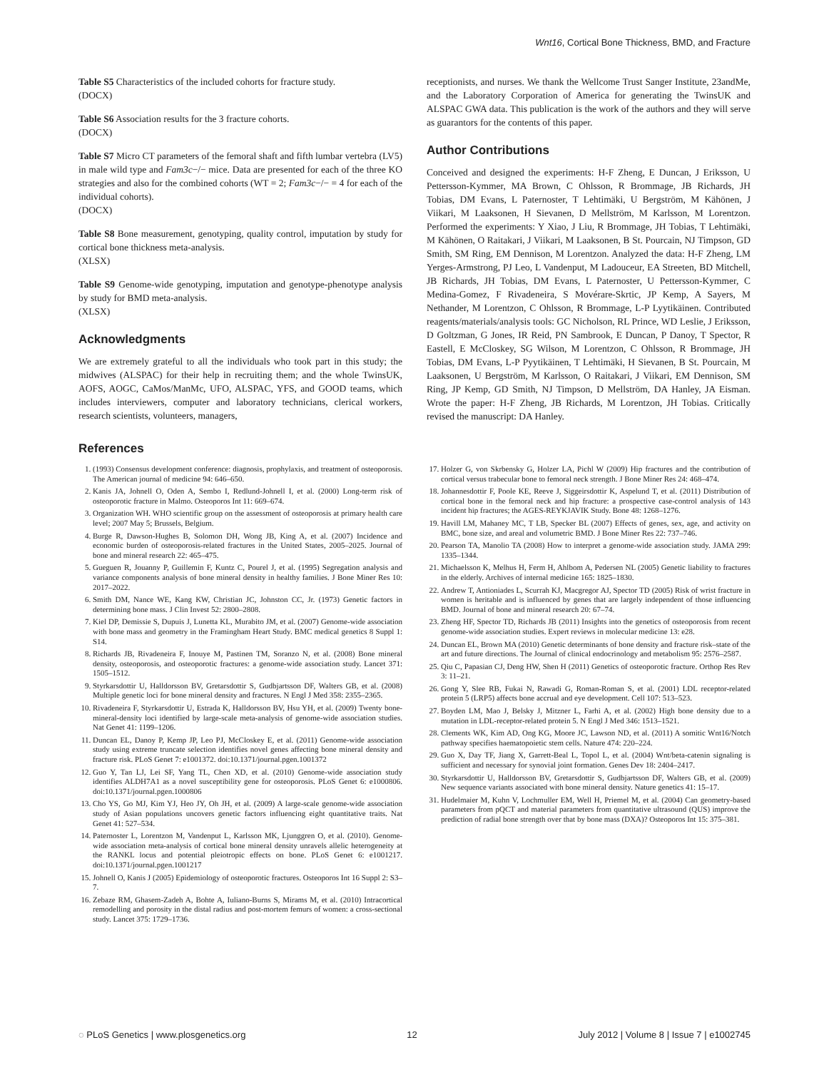Wnt16, Cortical Bone Thickness, BMD, and Fracture
Table S5 Characteristics of the included cohorts for fracture study.
(DOCX)
Table S6 Association results for the 3 fracture cohorts.
(DOCX)
Table S7 Micro CT parameters of the femoral shaft and fifth lumbar vertebra (LV5) in male wild type and Fam3c−/− mice. Data are presented for each of the three KO strategies and also for the combined cohorts (WT = 2; Fam3c−/− = 4 for each of the individual cohorts).
(DOCX)
Table S8 Bone measurement, genotyping, quality control, imputation by study for cortical bone thickness meta-analysis.
(XLSX)
Table S9 Genome-wide genotyping, imputation and genotype-phenotype analysis by study for BMD meta-analysis.
(XLSX)
Acknowledgments
We are extremely grateful to all the individuals who took part in this study; the midwives (ALSPAC) for their help in recruiting them; and the whole TwinsUK, AOFS, AOGC, CaMos/ManMc, UFO, ALSPAC, YFS, and GOOD teams, which includes interviewers, computer and laboratory technicians, clerical workers, research scientists, volunteers, managers,
receptionists, and nurses. We thank the Wellcome Trust Sanger Institute, 23andMe, and the Laboratory Corporation of America for generating the TwinsUK and ALSPAC GWA data. This publication is the work of the authors and they will serve as guarantors for the contents of this paper.
Author Contributions
Conceived and designed the experiments: H-F Zheng, E Duncan, J Eriksson, U Pettersson-Kymmer, MA Brown, C Ohlsson, R Brommage, JB Richards, JH Tobias, DM Evans, L Paternoster, T Lehtimäki, U Bergström, M Kähönen, J Viikari, M Laaksonen, H Sievanen, D Mellström, M Karlsson, M Lorentzon. Performed the experiments: Y Xiao, J Liu, R Brommage, JH Tobias, T Lehtimäki, M Kähönen, O Raitakari, J Viikari, M Laaksonen, B St. Pourcain, NJ Timpson, GD Smith, SM Ring, EM Dennison, M Lorentzon. Analyzed the data: H-F Zheng, LM Yerges-Armstrong, PJ Leo, L Vandenput, M Ladouceur, EA Streeten, BD Mitchell, JB Richards, JH Tobias, DM Evans, L Paternoster, U Pettersson-Kymmer, C Medina-Gomez, F Rivadeneira, S Movérare-Skrtic, JP Kemp, A Sayers, M Nethander, M Lorentzon, C Ohlsson, R Brommage, L-P Lyytikäinen. Contributed reagents/materials/analysis tools: GC Nicholson, RL Prince, WD Leslie, J Eriksson, D Goltzman, G Jones, IR Reid, PN Sambrook, E Duncan, P Danoy, T Spector, R Eastell, E McCloskey, SG Wilson, M Lorentzon, C Ohlsson, R Brommage, JH Tobias, DM Evans, L-P Pyytikäinen, T Lehtimäki, H Sievanen, B St. Pourcain, M Laaksonen, U Bergström, M Karlsson, O Raitakari, J Viikari, EM Dennison, SM Ring, JP Kemp, GD Smith, NJ Timpson, D Mellström, DA Hanley, JA Eisman. Wrote the paper: H-F Zheng, JB Richards, M Lorentzon, JH Tobias. Critically revised the manuscript: DA Hanley.
References
1. (1993) Consensus development conference: diagnosis, prophylaxis, and treatment of osteoporosis. The American journal of medicine 94: 646–650.
2. Kanis JA, Johnell O, Oden A, Sembo I, Redlund-Johnell I, et al. (2000) Long-term risk of osteoporotic fracture in Malmo. Osteoporos Int 11: 669–674.
3. Organization WH. WHO scientific group on the assessment of osteoporosis at primary health care level; 2007 May 5; Brussels, Belgium.
4. Burge R, Dawson-Hughes B, Solomon DH, Wong JB, King A, et al. (2007) Incidence and economic burden of osteoporosis-related fractures in the United States, 2005–2025. Journal of bone and mineral research 22: 465–475.
5. Gueguen R, Jouanny P, Guillemin F, Kuntz C, Pourel J, et al. (1995) Segregation analysis and variance components analysis of bone mineral density in healthy families. J Bone Miner Res 10: 2017–2022.
6. Smith DM, Nance WE, Kang KW, Christian JC, Johnston CC, Jr. (1973) Genetic factors in determining bone mass. J Clin Invest 52: 2800–2808.
7. Kiel DP, Demissie S, Dupuis J, Lunetta KL, Murabito JM, et al. (2007) Genome-wide association with bone mass and geometry in the Framingham Heart Study. BMC medical genetics 8 Suppl 1: S14.
8. Richards JB, Rivadeneira F, Inouye M, Pastinen TM, Soranzo N, et al. (2008) Bone mineral density, osteoporosis, and osteoporotic fractures: a genome-wide association study. Lancet 371: 1505–1512.
9. Styrkarsdottir U, Halldorsson BV, Gretarsdottir S, Gudbjartsson DF, Walters GB, et al. (2008) Multiple genetic loci for bone mineral density and fractures. N Engl J Med 358: 2355–2365.
10. Rivadeneira F, Styrkarsdottir U, Estrada K, Halldorsson BV, Hsu YH, et al. (2009) Twenty bone-mineral-density loci identified by large-scale meta-analysis of genome-wide association studies. Nat Genet 41: 1199–1206.
11. Duncan EL, Danoy P, Kemp JP, Leo PJ, McCloskey E, et al. (2011) Genome-wide association study using extreme truncate selection identifies novel genes affecting bone mineral density and fracture risk. PLoS Genet 7: e1001372. doi:10.1371/journal.pgen.1001372
12. Guo Y, Tan LJ, Lei SF, Yang TL, Chen XD, et al. (2010) Genome-wide association study identifies ALDH7A1 as a novel susceptibility gene for osteoporosis. PLoS Genet 6: e1000806. doi:10.1371/journal.pgen.1000806
13. Cho YS, Go MJ, Kim YJ, Heo JY, Oh JH, et al. (2009) A large-scale genome-wide association study of Asian populations uncovers genetic factors influencing eight quantitative traits. Nat Genet 41: 527–534.
14. Paternoster L, Lorentzon M, Vandenput L, Karlsson MK, Ljunggren O, et al. (2010). Genome-wide association meta-analysis of cortical bone mineral density unravels allelic heterogeneity at the RANKL locus and potential pleiotropic effects on bone. PLoS Genet 6: e1001217. doi:10.1371/journal.pgen.1001217
15. Johnell O, Kanis J (2005) Epidemiology of osteoporotic fractures. Osteoporos Int 16 Suppl 2: S3–7.
16. Zebaze RM, Ghasem-Zadeh A, Bohte A, Iuliano-Burns S, Mirams M, et al. (2010) Intracortical remodelling and porosity in the distal radius and post-mortem femurs of women: a cross-sectional study. Lancet 375: 1729–1736.
17. Holzer G, von Skrbensky G, Holzer LA, Pichl W (2009) Hip fractures and the contribution of cortical versus trabecular bone to femoral neck strength. J Bone Miner Res 24: 468–474.
18. Johannesdottir F, Poole KE, Reeve J, Siggeirsdottir K, Aspelund T, et al. (2011) Distribution of cortical bone in the femoral neck and hip fracture: a prospective case-control analysis of 143 incident hip fractures; the AGES-REYKJAVIK Study. Bone 48: 1268–1276.
19. Havill LM, Mahaney MC, T LB, Specker BL (2007) Effects of genes, sex, age, and activity on BMC, bone size, and areal and volumetric BMD. J Bone Miner Res 22: 737–746.
20. Pearson TA, Manolio TA (2008) How to interpret a genome-wide association study. JAMA 299: 1335–1344.
21. Michaelsson K, Melhus H, Ferm H, Ahlbom A, Pedersen NL (2005) Genetic liability to fractures in the elderly. Archives of internal medicine 165: 1825–1830.
22. Andrew T, Antioniades L, Scurrah KJ, Macgregor AJ, Spector TD (2005) Risk of wrist fracture in women is heritable and is influenced by genes that are largely independent of those influencing BMD. Journal of bone and mineral research 20: 67–74.
23. Zheng HF, Spector TD, Richards JB (2011) Insights into the genetics of osteoporosis from recent genome-wide association studies. Expert reviews in molecular medicine 13: e28.
24. Duncan EL, Brown MA (2010) Genetic determinants of bone density and fracture risk–state of the art and future directions. The Journal of clinical endocrinology and metabolism 95: 2576–2587.
25. Qiu C, Papasian CJ, Deng HW, Shen H (2011) Genetics of osteoporotic fracture. Orthop Res Rev 3: 11–21.
26. Gong Y, Slee RB, Fukai N, Rawadi G, Roman-Roman S, et al. (2001) LDL receptor-related protein 5 (LRP5) affects bone accrual and eye development. Cell 107: 513–523.
27. Boyden LM, Mao J, Belsky J, Mitzner L, Farhi A, et al. (2002) High bone density due to a mutation in LDL-receptor-related protein 5. N Engl J Med 346: 1513–1521.
28. Clements WK, Kim AD, Ong KG, Moore JC, Lawson ND, et al. (2011) A somitic Wnt16/Notch pathway specifies haematopoietic stem cells. Nature 474: 220–224.
29. Guo X, Day TF, Jiang X, Garrett-Beal L, Topol L, et al. (2004) Wnt/beta-catenin signaling is sufficient and necessary for synovial joint formation. Genes Dev 18: 2404–2417.
30. Styrkarsdottir U, Halldorsson BV, Gretarsdottir S, Gudbjartsson DF, Walters GB, et al. (2009) New sequence variants associated with bone mineral density. Nature genetics 41: 15–17.
31. Hudelmaier M, Kuhn V, Lochmuller EM, Well H, Priemel M, et al. (2004) Can geometry-based parameters from pQCT and material parameters from quantitative ultrasound (QUS) improve the prediction of radial bone strength over that by bone mass (DXA)? Osteoporos Int 15: 375–381.
◌ PLoS Genetics | www.plosgenetics.org 12 July 2012 | Volume 8 | Issue 7 | e1002745